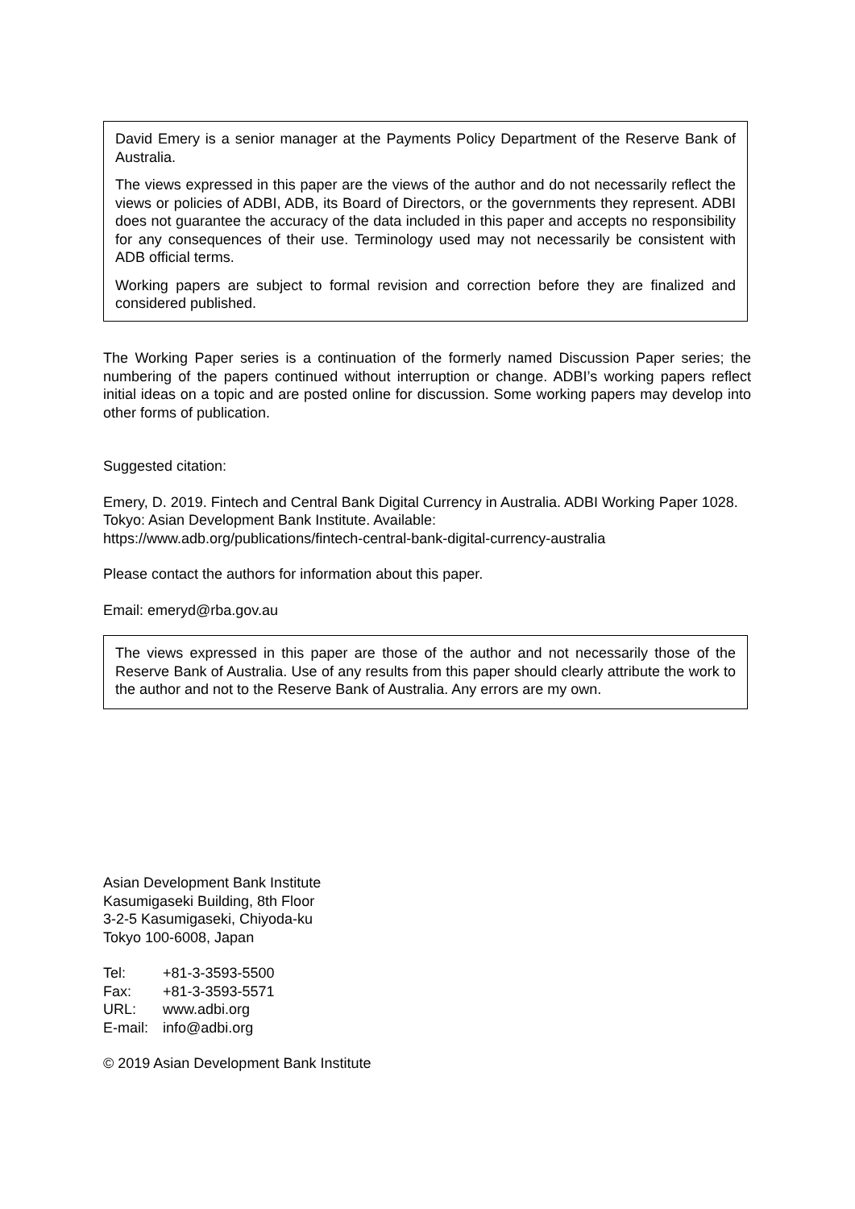David Emery is a senior manager at the Payments Policy Department of the Reserve Bank of Australia.
The views expressed in this paper are the views of the author and do not necessarily reflect the views or policies of ADBI, ADB, its Board of Directors, or the governments they represent. ADBI does not guarantee the accuracy of the data included in this paper and accepts no responsibility for any consequences of their use. Terminology used may not necessarily be consistent with ADB official terms.
Working papers are subject to formal revision and correction before they are finalized and considered published.
The Working Paper series is a continuation of the formerly named Discussion Paper series; the numbering of the papers continued without interruption or change. ADBI’s working papers reflect initial ideas on a topic and are posted online for discussion. Some working papers may develop into other forms of publication.
Suggested citation:
Emery, D. 2019. Fintech and Central Bank Digital Currency in Australia. ADBI Working Paper 1028. Tokyo: Asian Development Bank Institute. Available:
https://www.adb.org/publications/fintech-central-bank-digital-currency-australia
Please contact the authors for information about this paper.
Email: emeryd@rba.gov.au
The views expressed in this paper are those of the author and not necessarily those of the Reserve Bank of Australia. Use of any results from this paper should clearly attribute the work to the author and not to the Reserve Bank of Australia. Any errors are my own.
Asian Development Bank Institute
Kasumigaseki Building, 8th Floor
3-2-5 Kasumigaseki, Chiyoda-ku
Tokyo 100-6008, Japan
| Tel: | +81-3-3593-5500 |
| Fax: | +81-3-3593-5571 |
| URL: | www.adbi.org |
| E-mail: | info@adbi.org |
© 2019 Asian Development Bank Institute